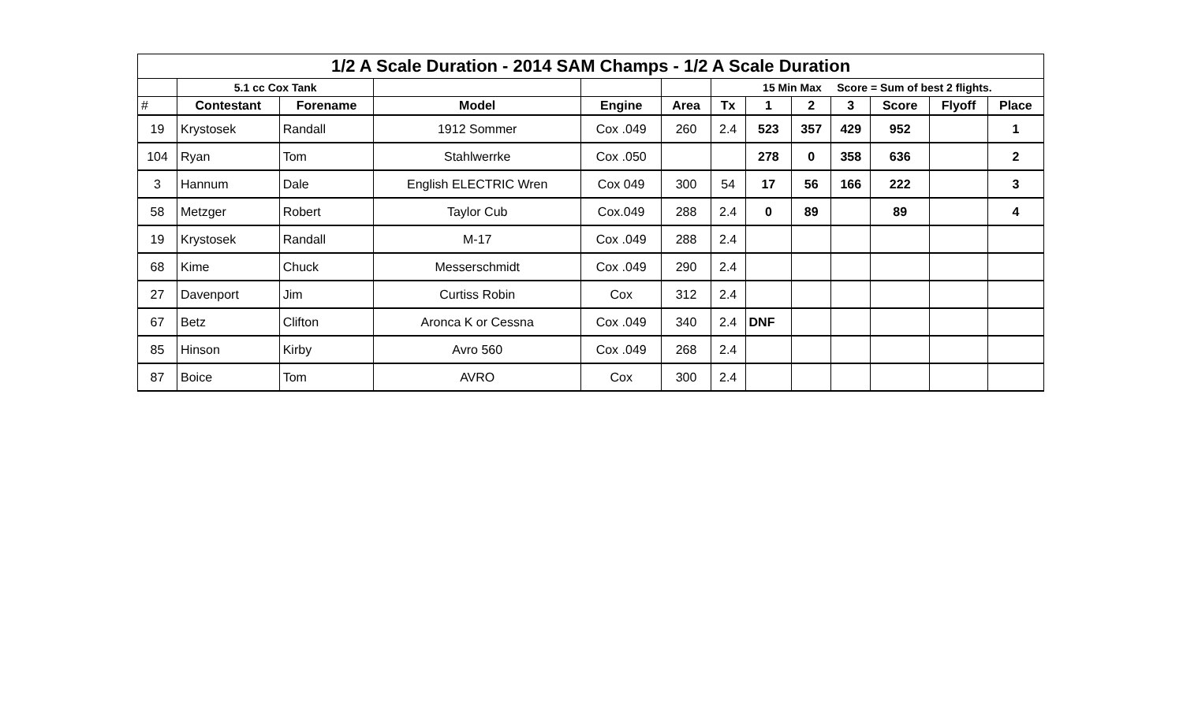| 1/2 A Scale Duration - 2014 SAM Champs - 1/2 A Scale Duration | | | | | | | | | | | | |
| | 5.1 cc Cox Tank | | | | | 15 Min Max Score = Sum of best 2 flights. | | | | | | |
| # | Contestant | Forename | Model | Engine | Area | Tx | 1 | 2 | 3 | Score | Flyoff | Place |
| 19 | Krystosek | Randall | 1912 Sommer | Cox .049 | 260 | 2.4 | 523 | 357 | 429 | 952 | | 1 |
| 104 | Ryan | Tom | Stahlwerrke | Cox .050 | | | 278 | 0 | 358 | 636 | | 2 |
| 3 | Hannum | Dale | English ELECTRIC Wren | Cox 049 | 300 | 54 | 17 | 56 | 166 | 222 | | 3 |
| 58 | Metzger | Robert | Taylor Cub | Cox.049 | 288 | 2.4 | 0 | 89 | | 89 | | 4 |
| 19 | Krystosek | Randall | M-17 | Cox .049 | 288 | 2.4 | | | | | | |
| 68 | Kime | Chuck | Messerschmidt | Cox .049 | 290 | 2.4 | | | | | | |
| 27 | Davenport | Jim | Curtiss Robin | Cox | 312 | 2.4 | | | | | | |
| 67 | Betz | Clifton | Aronca K or Cessna | Cox .049 | 340 | 2.4 | DNF | | | | | |
| 85 | Hinson | Kirby | Avro 560 | Cox .049 | 268 | 2.4 | | | | | | |
| 87 | Boice | Tom | AVRO | Cox | 300 | 2.4 | | | | | | |